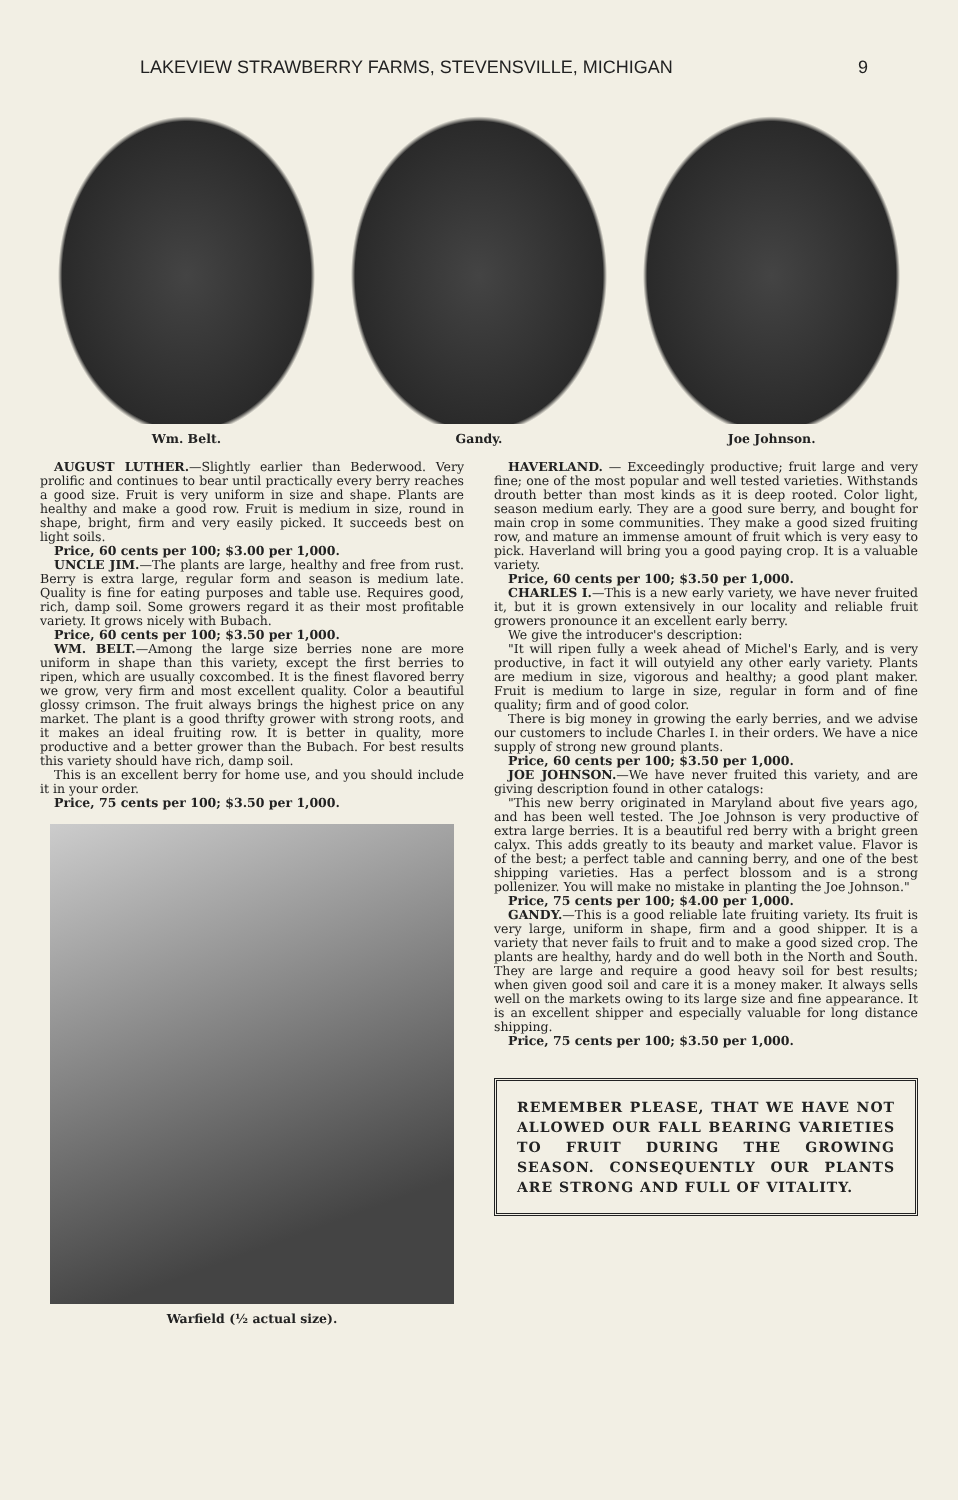LAKEVIEW STRAWBERRY FARMS, STEVENSVILLE, MICHIGAN 9
Wm. Belt. Gandy. Joe Johnson.
AUGUST LUTHER.—Slightly earlier than Bederwood. Very prolific and continues to bear until practically every berry reaches a good size. Fruit is very uniform in size and shape. Plants are healthy and make a good row. Fruit is medium in size, round in shape, bright, firm and very easily picked. It succeeds best on light soils.
Price, 60 cents per 100; $3.00 per 1,000.
UNCLE JIM.—The plants are large, healthy and free from rust. Berry is extra large, regular form and season is medium late. Quality is fine for eating purposes and table use. Requires good, rich, damp soil. Some growers regard it as their most profitable variety. It grows nicely with Bubach.
Price, 60 cents per 100; $3.50 per 1,000.
WM. BELT.—Among the large size berries none are more uniform in shape than this variety, except the first berries to ripen, which are usually coxcombed. It is the finest flavored berry we grow, very firm and most excellent quality. Color a beautiful glossy crimson. The fruit always brings the highest price on any market. The plant is a good thrifty grower with strong roots, and it makes an ideal fruiting row. It is better in quality, more productive and a better grower than the Bubach. For best results this variety should have rich, damp soil.
This is an excellent berry for home use, and you should include it in your order.
Price, 75 cents per 100; $3.50 per 1,000.
Warfield (½ actual size).
HAVERLAND. — Exceedingly productive; fruit large and very fine; one of the most popular and well tested varieties. Withstands drouth better than most kinds as it is deep rooted. Color light, season medium early. They are a good sure berry, and bought for main crop in some communities. They make a good sized fruiting row, and mature an immense amount of fruit which is very easy to pick. Haverland will bring you a good paying crop. It is a valuable variety.
Price, 60 cents per 100; $3.50 per 1,000.
CHARLES I.—This is a new early variety, we have never fruited it, but it is grown extensively in our locality and reliable fruit growers pronounce it an excellent early berry.
We give the introducer's description:
"It will ripen fully a week ahead of Michel's Early, and is very productive, in fact it will outyield any other early variety. Plants are medium in size, vigorous and healthy; a good plant maker. Fruit is medium to large in size, regular in form and of fine quality; firm and of good color.
There is big money in growing the early berries, and we advise our customers to include Charles I. in their orders. We have a nice supply of strong new ground plants.
Price, 60 cents per 100; $3.50 per 1,000.
JOE JOHNSON.—We have never fruited this variety, and are giving description found in other catalogs:
"This new berry originated in Maryland about five years ago, and has been well tested. The Joe Johnson is very productive of extra large berries. It is a beautiful red berry with a bright green calyx. This adds greatly to its beauty and market value. Flavor is of the best; a perfect table and canning berry, and one of the best shipping varieties. Has a perfect blossom and is a strong pollenizer. You will make no mistake in planting the Joe Johnson."
Price, 75 cents per 100; $4.00 per 1,000.
GANDY.—This is a good reliable late fruiting variety. Its fruit is very large, uniform in shape, firm and a good shipper. It is a variety that never fails to fruit and to make a good sized crop. The plants are healthy, hardy and do well both in the North and South. They are large and require a good heavy soil for best results; when given good soil and care it is a money maker. It always sells well on the markets owing to its large size and fine appearance. It is an excellent shipper and especially valuable for long distance shipping.
Price, 75 cents per 100; $3.50 per 1,000.
REMEMBER PLEASE, THAT WE HAVE NOT ALLOWED OUR FALL BEARING VARIETIES TO FRUIT DURING THE GROWING SEASON. CONSEQUENTLY OUR PLANTS ARE STRONG AND FULL OF VITALITY.